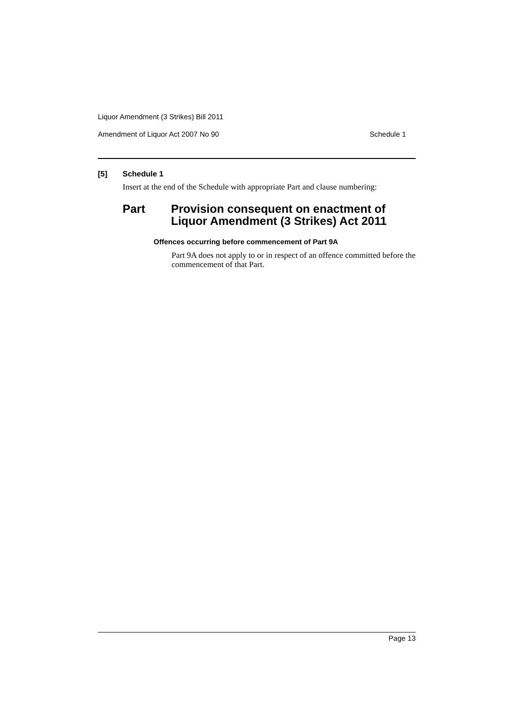Liquor Amendment (3 Strikes) Bill 2011
Amendment of Liquor Act 2007 No 90 Schedule 1
[5] Schedule 1
Insert at the end of the Schedule with appropriate Part and clause numbering:
Part Provision consequent on enactment of
Liquor Amendment (3 Strikes) Act 2011
Offences occurring before commencement of Part 9A
Part 9A does not apply to or in respect of an offence committed before the commencement of that Part.
Page 13